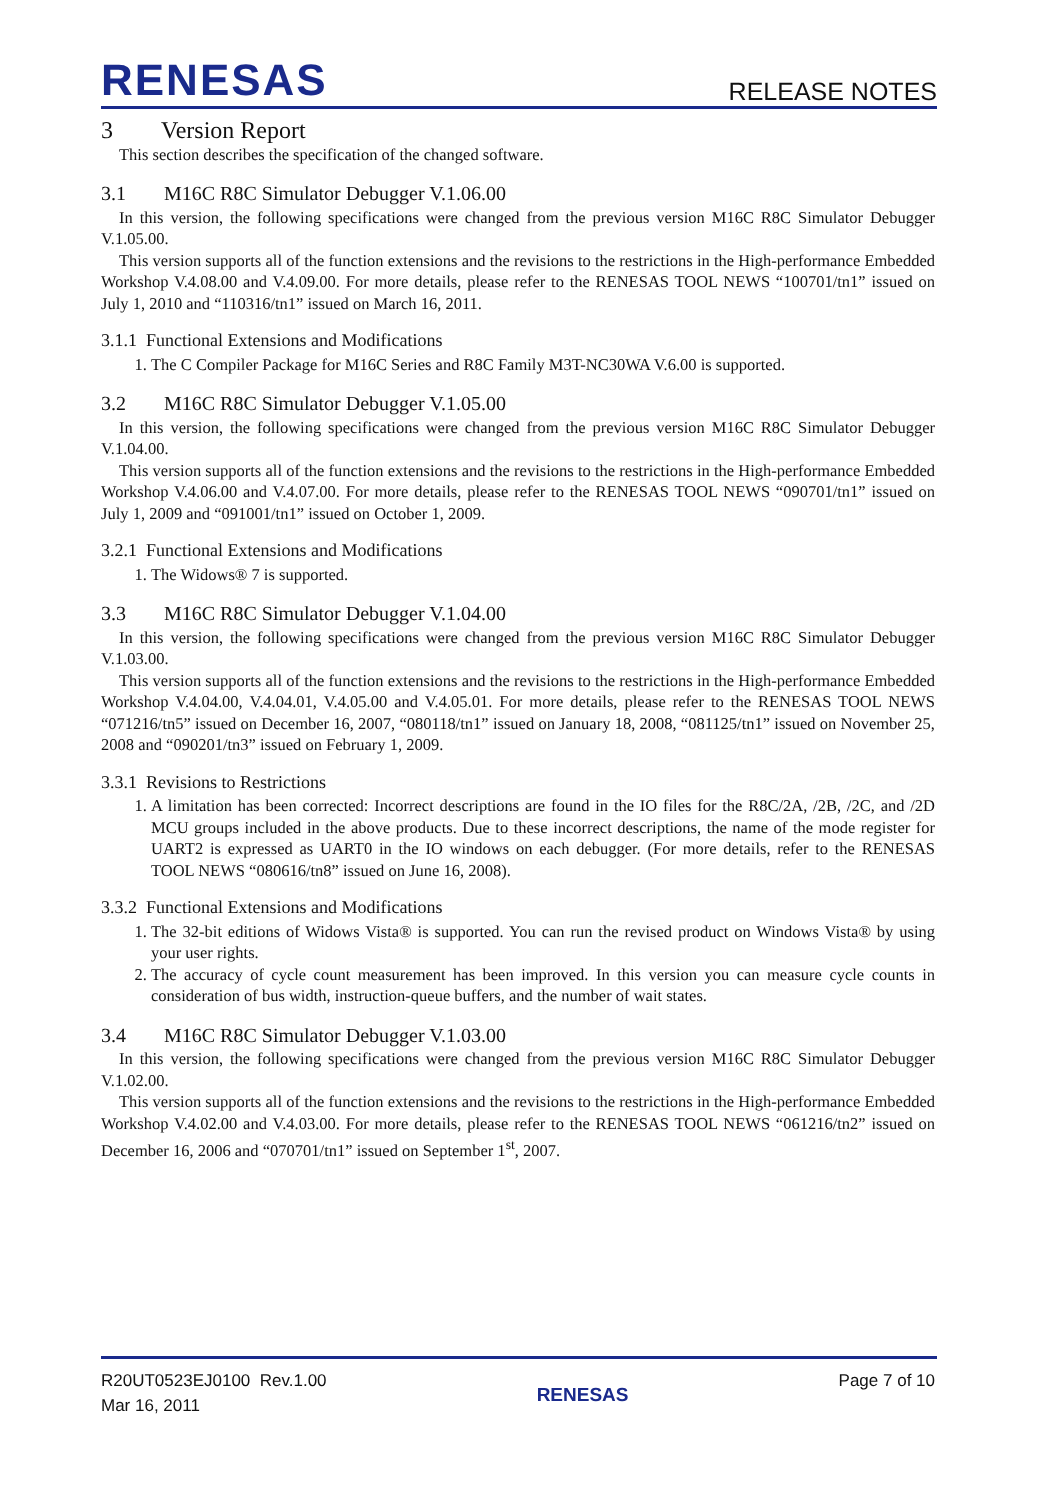RENESAS RELEASE NOTES
3 Version Report
This section describes the specification of the changed software.
3.1 M16C R8C Simulator Debugger V.1.06.00
In this version, the following specifications were changed from the previous version M16C R8C Simulator Debugger V.1.05.00.
This version supports all of the function extensions and the revisions to the restrictions in the High-performance Embedded Workshop V.4.08.00 and V.4.09.00. For more details, please refer to the RENESAS TOOL NEWS “100701/tn1” issued on July 1, 2010 and “110316/tn1” issued on March 16, 2011.
3.1.1 Functional Extensions and Modifications
1. The C Compiler Package for M16C Series and R8C Family M3T-NC30WA V.6.00 is supported.
3.2 M16C R8C Simulator Debugger V.1.05.00
In this version, the following specifications were changed from the previous version M16C R8C Simulator Debugger V.1.04.00.
This version supports all of the function extensions and the revisions to the restrictions in the High-performance Embedded Workshop V.4.06.00 and V.4.07.00. For more details, please refer to the RENESAS TOOL NEWS “090701/tn1” issued on July 1, 2009 and “091001/tn1” issued on October 1, 2009.
3.2.1 Functional Extensions and Modifications
1. The Widows® 7 is supported.
3.3 M16C R8C Simulator Debugger V.1.04.00
In this version, the following specifications were changed from the previous version M16C R8C Simulator Debugger V.1.03.00.
This version supports all of the function extensions and the revisions to the restrictions in the High-performance Embedded Workshop V.4.04.00, V.4.04.01, V.4.05.00 and V.4.05.01. For more details, please refer to the RENESAS TOOL NEWS “071216/tn5” issued on December 16, 2007, “080118/tn1” issued on January 18, 2008, “081125/tn1” issued on November 25, 2008 and “090201/tn3” issued on February 1, 2009.
3.3.1 Revisions to Restrictions
1. A limitation has been corrected: Incorrect descriptions are found in the IO files for the R8C/2A, /2B, /2C, and /2D MCU groups included in the above products. Due to these incorrect descriptions, the name of the mode register for UART2 is expressed as UART0 in the IO windows on each debugger. (For more details, refer to the RENESAS TOOL NEWS “080616/tn8” issued on June 16, 2008).
3.3.2 Functional Extensions and Modifications
1. The 32-bit editions of Widows Vista® is supported. You can run the revised product on Windows Vista® by using your user rights.
2. The accuracy of cycle count measurement has been improved. In this version you can measure cycle counts in consideration of bus width, instruction-queue buffers, and the number of wait states.
3.4 M16C R8C Simulator Debugger V.1.03.00
In this version, the following specifications were changed from the previous version M16C R8C Simulator Debugger V.1.02.00.
This version supports all of the function extensions and the revisions to the restrictions in the High-performance Embedded Workshop V.4.02.00 and V.4.03.00. For more details, please refer to the RENESAS TOOL NEWS “061216/tn2” issued on December 16, 2006 and “070701/tn1” issued on September 1<sup>st</sup>, 2007.
R20UT0523EJ0100 Rev.1.00
Mar 16, 2011
RENESAS
Page 7 of 10